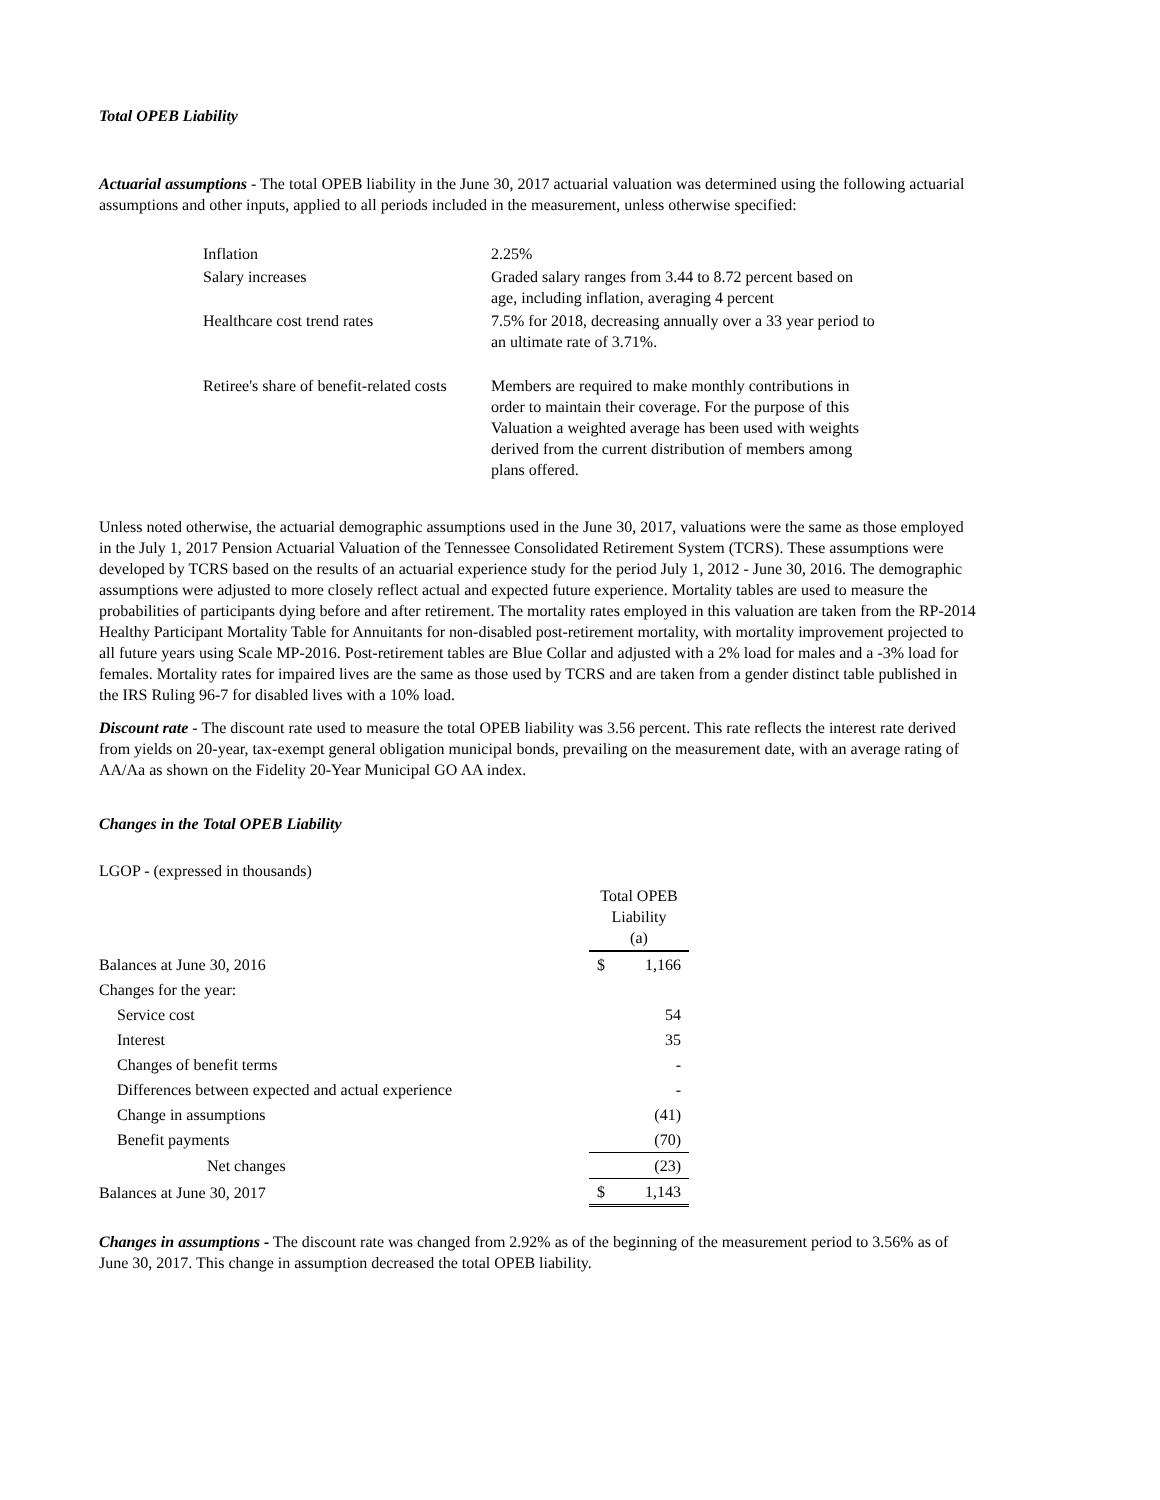Total OPEB Liability
Actuarial assumptions - The total OPEB liability in the June 30, 2017 actuarial valuation was determined using the following actuarial assumptions and other inputs, applied to all periods included in the measurement, unless otherwise specified:
| Inflation | 2.25% |
| Salary increases | Graded salary ranges from 3.44 to 8.72 percent based on age, including inflation, averaging 4 percent |
| Healthcare cost trend rates | 7.5% for 2018, decreasing annually over a 33 year period to an ultimate rate of 3.71%. |
| Retiree's share of benefit-related costs | Members are required to make monthly contributions in order to maintain their coverage. For the purpose of this Valuation a weighted average has been used with weights derived from the current distribution of members among plans offered. |
Unless noted otherwise, the actuarial demographic assumptions used in the June 30, 2017, valuations were the same as those employed in the July 1, 2017 Pension Actuarial Valuation of the Tennessee Consolidated Retirement System (TCRS). These assumptions were developed by TCRS based on the results of an actuarial experience study for the period July 1, 2012 - June 30, 2016. The demographic assumptions were adjusted to more closely reflect actual and expected future experience. Mortality tables are used to measure the probabilities of participants dying before and after retirement. The mortality rates employed in this valuation are taken from the RP-2014 Healthy Participant Mortality Table for Annuitants for non-disabled post-retirement mortality, with mortality improvement projected to all future years using Scale MP-2016. Post-retirement tables are Blue Collar and adjusted with a 2% load for males and a -3% load for females. Mortality rates for impaired lives are the same as those used by TCRS and are taken from a gender distinct table published in the IRS Ruling 96-7 for disabled lives with a 10% load.
Discount rate - The discount rate used to measure the total OPEB liability was 3.56 percent. This rate reflects the interest rate derived from yields on 20-year, tax-exempt general obligation municipal bonds, prevailing on the measurement date, with an average rating of AA/Aa as shown on the Fidelity 20-Year Municipal GO AA index.
Changes in the Total OPEB Liability
| LGOP - (expressed in thousands) | | |
| | Total OPEB Liability (a) | |
| Balances at June 30, 2016 | $ | 1,166 |
| Changes for the year: | | |
| Service cost | | 54 |
| Interest | | 35 |
| Changes of benefit terms | | - |
| Differences between expected and actual experience | | - |
| Change in assumptions | | (41) |
| Benefit payments | | (70) |
| Net changes | | (23) |
| Balances at June 30, 2017 | $ | 1,143 |
Changes in assumptions - The discount rate was changed from 2.92% as of the beginning of the measurement period to 3.56% as of June 30, 2017. This change in assumption decreased the total OPEB liability.